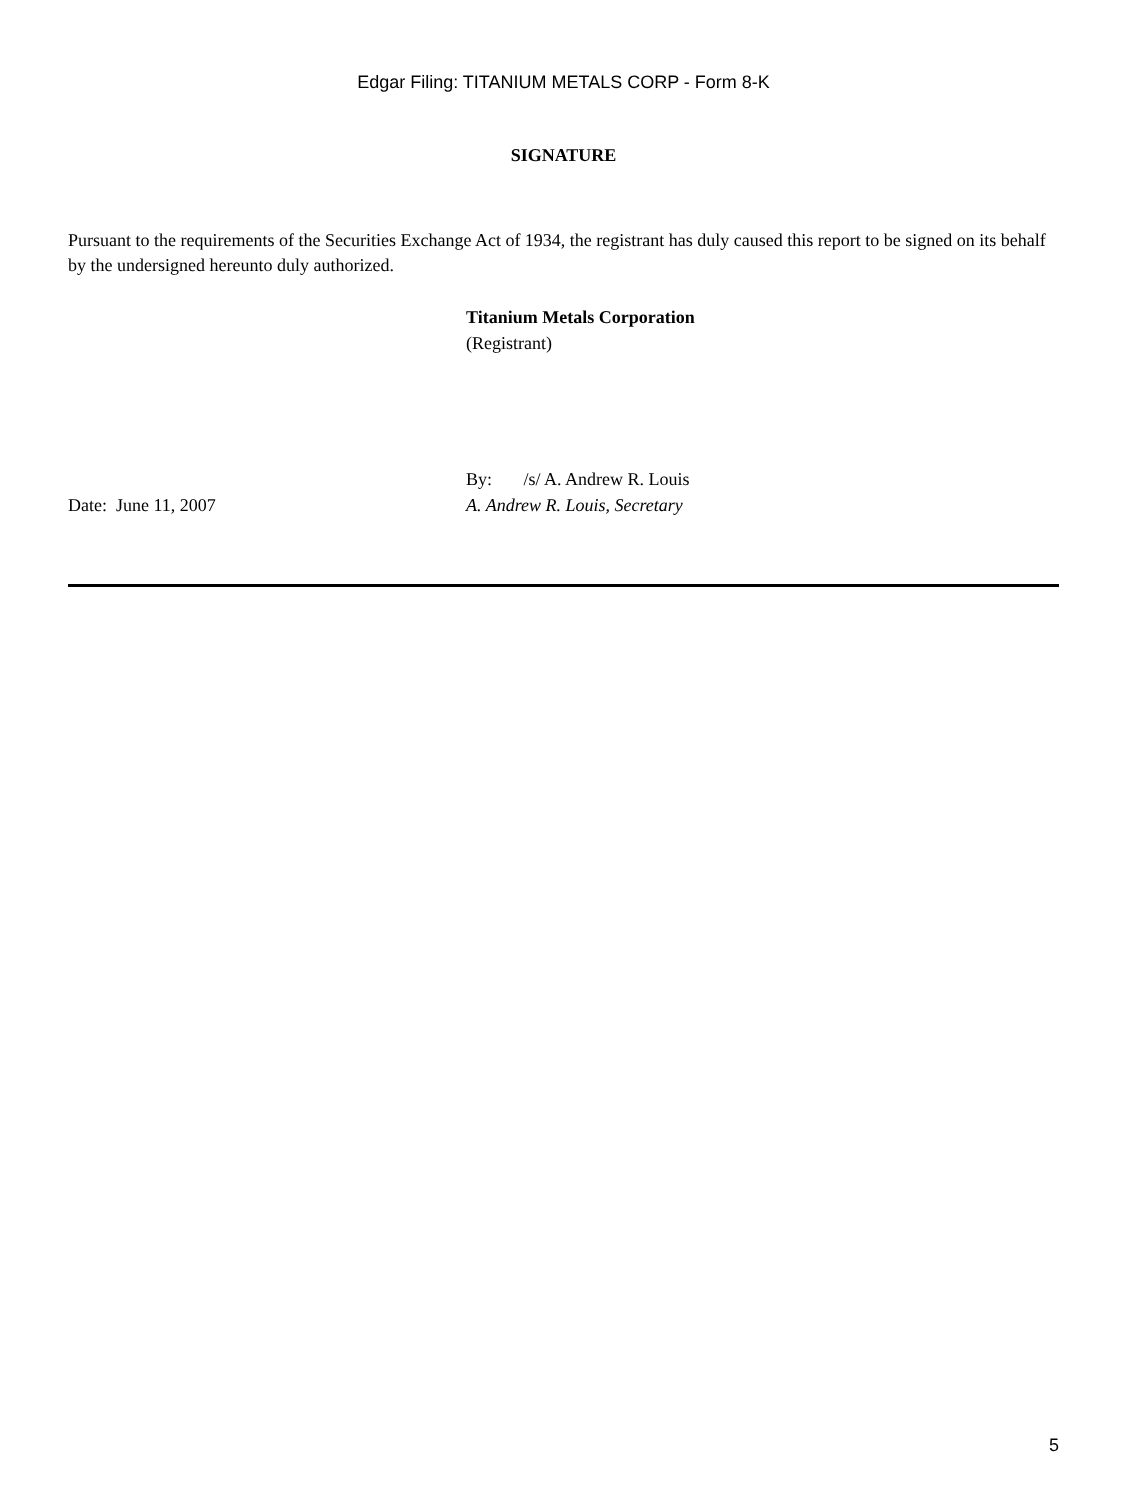Edgar Filing: TITANIUM METALS CORP - Form 8-K
SIGNATURE
Pursuant to the requirements of the Securities Exchange Act of 1934, the registrant has duly caused this report to be signed on its behalf by the undersigned hereunto duly authorized.
Titanium Metals Corporation
(Registrant)
By: /s/ A. Andrew R. Louis
Date: June 11, 2007 A. Andrew R. Louis, Secretary
5